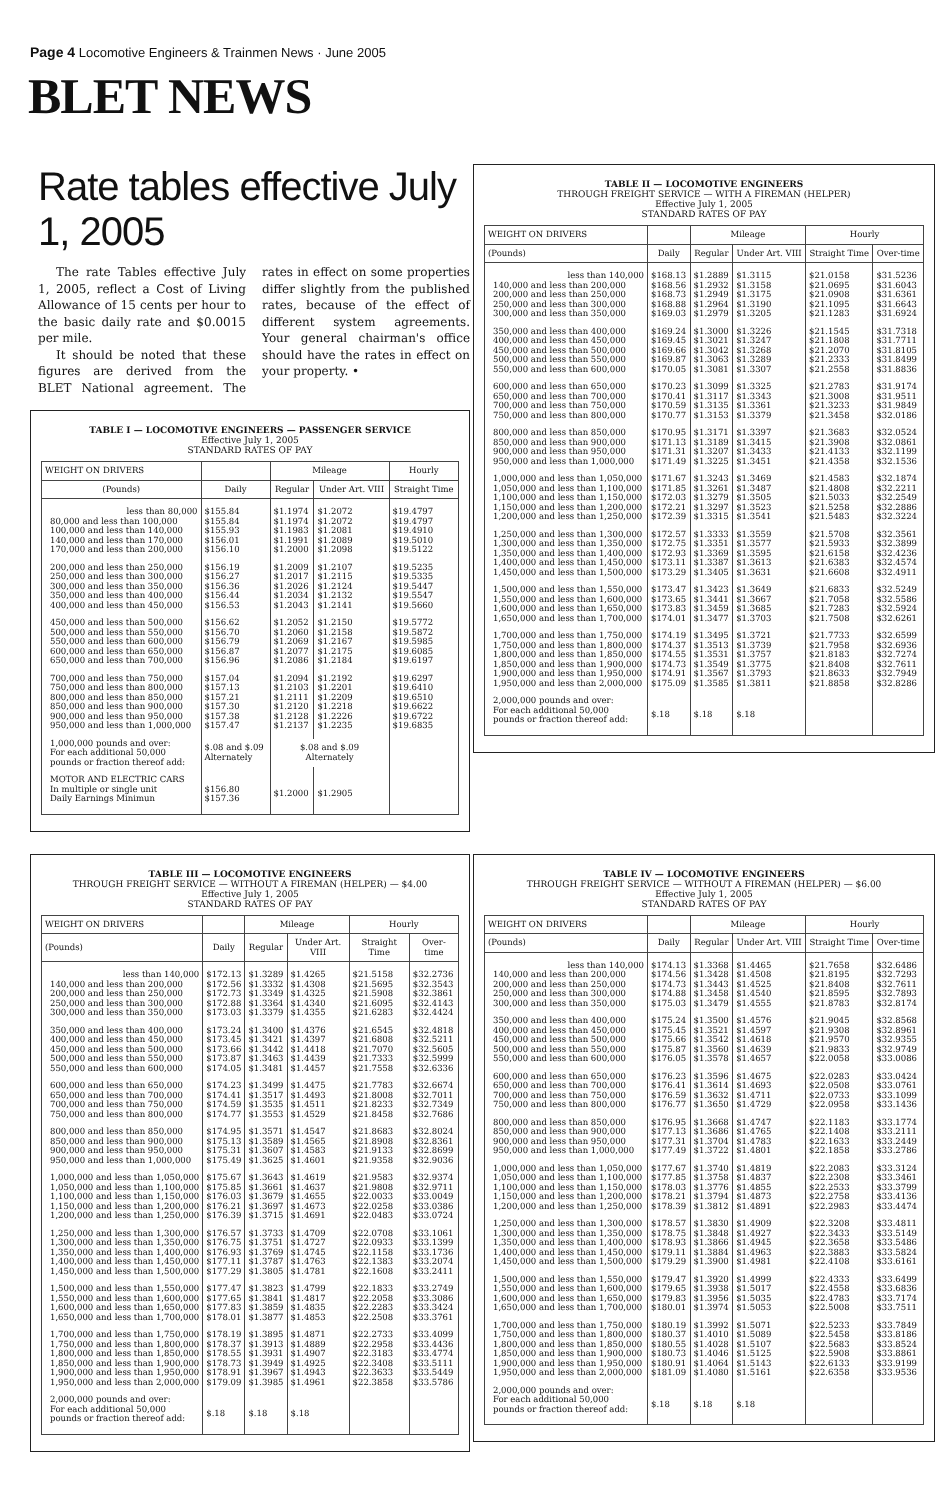Page 4 Locomotive Engineers & Trainmen News · June 2005
BLET NEWS
Rate tables effective July 1, 2005
The rate Tables effective July 1, 2005, reflect a Cost of Living Allowance of 15 cents per hour to the basic daily rate and $0.0015 per mile.
It should be noted that these figures are derived from the BLET National agreement. The rates in effect on some properties differ slightly from the published rates, because of the effect of different system agreements. Your general chairman's office should have the rates in effect on your property. •
TABLE I — LOCOMOTIVE ENGINEERS — PASSENGER SERVICE
Effective July 1, 2005
STANDARD RATES OF PAY
| WEIGHT ON DRIVERS | | Mileage | | Hourly |
| --- | --- | --- | --- | --- |
| (Pounds) | Daily | Regular | Under Art. VIII | Straight Time |
| less than 80,000 | $155.84 | $1.1974 | $1.2072 | $19.4797 |
| 80,000 and less than 100,000 | $155.84 | $1.1974 | $1.2072 | $19.4797 |
| 100,000 and less than 140,000 | $155.93 | $1.1983 | $1.2081 | $19.4910 |
| 140,000 and less than 170,000 | $156.01 | $1.1991 | $1.2089 | $19.5010 |
| 170,000 and less than 200,000 | $156.10 | $1.2000 | $1.2098 | $19.5122 |
| 200,000 and less than 250,000 | $156.19 | $1.2009 | $1.2107 | $19.5235 |
| 250,000 and less than 300,000 | $156.27 | $1.2017 | $1.2115 | $19.5335 |
| 300,000 and less than 350,000 | $156.36 | $1.2026 | $1.2124 | $19.5447 |
| 350,000 and less than 400,000 | $156.44 | $1.2034 | $1.2132 | $19.5547 |
| 400,000 and less than 450,000 | $156.53 | $1.2043 | $1.2141 | $19.5660 |
| 450,000 and less than 500,000 | $156.62 | $1.2052 | $1.2150 | $19.5772 |
| 500,000 and less than 550,000 | $156.70 | $1.2060 | $1.2158 | $19.5872 |
| 550,000 and less than 600,000 | $156.79 | $1.2069 | $1.2167 | $19.5985 |
| 600,000 and less than 650,000 | $156.87 | $1.2077 | $1.2175 | $19.6085 |
| 650,000 and less than 700,000 | $156.96 | $1.2086 | $1.2184 | $19.6197 |
| 700,000 and less than 750,000 | $157.04 | $1.2094 | $1.2192 | $19.6297 |
| 750,000 and less than 800,000 | $157.13 | $1.2103 | $1.2201 | $19.6410 |
| 800,000 and less than 850,000 | $157.21 | $1.2111 | $1.2209 | $19.6510 |
| 850,000 and less than 900,000 | $157.30 | $1.2120 | $1.2218 | $19.6622 |
| 900,000 and less than 950,000 | $157.38 | $1.2128 | $1.2226 | $19.6722 |
| 950,000 and less than 1,000,000 | $157.47 | $1.2137 | $1.2235 | $19.6835 |
| 1,000,000 pounds and over: For each additional 50,000 pounds or fraction thereof add: | $.08 and $.09 Alternately | $.08 and $.09 Alternately | | |
| MOTOR AND ELECTRIC CARS In multiple or single unit Daily Earnings Minimun | $156.80 $157.36 | $1.2000 | $1.2905 | |
TABLE II — LOCOMOTIVE ENGINEERS
THROUGH FREIGHT SERVICE — WITH A FIREMAN (HELPER)
Effective July 1, 2005
STANDARD RATES OF PAY
| WEIGHT ON DRIVERS | | Mileage | | Hourly | |
| --- | --- | --- | --- | --- | --- |
| (Pounds) | Daily | Regular | Under Art. VIII | Straight Time | Over-time |
| less than 140,000 | $168.13 | $1.2889 | $1.3115 | $21.0158 | $31.5236 |
| 140,000 and less than 200,000 | $168.56 | $1.2932 | $1.3158 | $21.0695 | $31.6043 |
| 200,000 and less than 250,000 | $168.73 | $1.2949 | $1.3175 | $21.0908 | $31.6361 |
| 250,000 and less than 300,000 | $168.88 | $1.2964 | $1.3190 | $21.1095 | $31.6643 |
| 300,000 and less than 350,000 | $169.03 | $1.2979 | $1.3205 | $21.1283 | $31.6924 |
| 350,000 and less than 400,000 | $169.24 | $1.3000 | $1.3226 | $21.1545 | $31.7318 |
| 400,000 and less than 450,000 | $169.45 | $1.3021 | $1.3247 | $21.1808 | $31.7711 |
| 450,000 and less than 500,000 | $169.66 | $1.3042 | $1.3268 | $21.2070 | $31.8105 |
| 500,000 and less than 550,000 | $169.87 | $1.3063 | $1.3289 | $21.2333 | $31.8499 |
| 550,000 and less than 600,000 | $170.05 | $1.3081 | $1.3307 | $21.2558 | $31.8836 |
| 600,000 and less than 650,000 | $170.23 | $1.3099 | $1.3325 | $21.2783 | $31.9174 |
| 650,000 and less than 700,000 | $170.41 | $1.3117 | $1.3343 | $21.3008 | $31.9511 |
| 700,000 and less than 750,000 | $170.59 | $1.3135 | $1.3361 | $21.3233 | $31.9849 |
| 750,000 and less than 800,000 | $170.77 | $1.3153 | $1.3379 | $21.3458 | $32.0186 |
| 800,000 and less than 850,000 | $170.95 | $1.3171 | $1.3397 | $21.3683 | $32.0524 |
| 850,000 and less than 900,000 | $171.13 | $1.3189 | $1.3415 | $21.3908 | $32.0861 |
| 900,000 and less than 950,000 | $171.31 | $1.3207 | $1.3433 | $21.4133 | $32.1199 |
| 950,000 and less than 1,000,000 | $171.49 | $1.3225 | $1.3451 | $21.4358 | $32.1536 |
| 1,000,000 and less than 1,050,000 | $171.67 | $1.3243 | $1.3469 | $21.4583 | $32.1874 |
| 1,050,000 and less than 1,100,000 | $171.85 | $1.3261 | $1.3487 | $21.4808 | $32.2211 |
| 1,100,000 and less than 1,150,000 | $172.03 | $1.3279 | $1.3505 | $21.5033 | $32.2549 |
| 1,150,000 and less than 1,200,000 | $172.21 | $1.3297 | $1.3523 | $21.5258 | $32.2886 |
| 1,200,000 and less than 1,250,000 | $172.39 | $1.3315 | $1.3541 | $21.5483 | $32.3224 |
| 1,250,000 and less than 1,300,000 | $172.57 | $1.3333 | $1.3559 | $21.5708 | $32.3561 |
| 1,300,000 and less than 1,350,000 | $172.75 | $1.3351 | $1.3577 | $21.5933 | $32.3899 |
| 1,350,000 and less than 1,400,000 | $172.93 | $1.3369 | $1.3595 | $21.6158 | $32.4236 |
| 1,400,000 and less than 1,450,000 | $173.11 | $1.3387 | $1.3613 | $21.6383 | $32.4574 |
| 1,450,000 and less than 1,500,000 | $173.29 | $1.3405 | $1.3631 | $21.6608 | $32.4911 |
| 1,500,000 and less than 1,550,000 | $173.47 | $1.3423 | $1.3649 | $21.6833 | $32.5249 |
| 1,550,000 and less than 1,600,000 | $173.65 | $1.3441 | $1.3667 | $21.7058 | $32.5586 |
| 1,600,000 and less than 1,650,000 | $173.83 | $1.3459 | $1.3685 | $21.7283 | $32.5924 |
| 1,650,000 and less than 1,700,000 | $174.01 | $1.3477 | $1.3703 | $21.7508 | $32.6261 |
| 1,700,000 and less than 1,750,000 | $174.19 | $1.3495 | $1.3721 | $21.7733 | $32.6599 |
| 1,750,000 and less than 1,800,000 | $174.37 | $1.3513 | $1.3739 | $21.7958 | $32.6936 |
| 1,800,000 and less than 1,850,000 | $174.55 | $1.3531 | $1.3757 | $21.8183 | $32.7274 |
| 1,850,000 and less than 1,900,000 | $174.73 | $1.3549 | $1.3775 | $21.8408 | $32.7611 |
| 1,900,000 and less than 1,950,000 | $174.91 | $1.3567 | $1.3793 | $21.8633 | $32.7949 |
| 1,950,000 and less than 2,000,000 | $175.09 | $1.3585 | $1.3811 | $21.8858 | $32.8286 |
| 2,000,000 pounds and over: For each additional 50,000 pounds or fraction thereof add: | $.18 | $.18 | $.18 | | |
TABLE III — LOCOMOTIVE ENGINEERS
THROUGH FREIGHT SERVICE — WITHOUT A FIREMAN (HELPER) — $4.00
Effective July 1, 2005
STANDARD RATES OF PAY
| WEIGHT ON DRIVERS | | Mileage | | Hourly | |
| --- | --- | --- | --- | --- | --- |
| (Pounds) | Daily | Regular | Under Art. VIII | Straight Time | Over-time |
| less than 140,000 | $172.13 | $1.3289 | $1.4265 | $21.5158 | $32.2736 |
| 140,000 and less than 200,000 | $172.56 | $1.3332 | $1.4308 | $21.5695 | $32.3543 |
| 200,000 and less than 250,000 | $172.73 | $1.3349 | $1.4325 | $21.5908 | $32.3861 |
| 250,000 and less than 300,000 | $172.88 | $1.3364 | $1.4340 | $21.6095 | $32.4143 |
| 300,000 and less than 350,000 | $173.03 | $1.3379 | $1.4355 | $21.6283 | $32.4424 |
| 350,000 and less than 400,000 | $173.24 | $1.3400 | $1.4376 | $21.6545 | $32.4818 |
| 400,000 and less than 450,000 | $173.45 | $1.3421 | $1.4397 | $21.6808 | $32.5211 |
| 450,000 and less than 500,000 | $173.66 | $1.3442 | $1.4418 | $21.7070 | $32.5605 |
| 500,000 and less than 550,000 | $173.87 | $1.3463 | $1.4439 | $21.7333 | $32.5999 |
| 550,000 and less than 600,000 | $174.05 | $1.3481 | $1.4457 | $21.7558 | $32.6336 |
| 600,000 and less than 650,000 | $174.23 | $1.3499 | $1.4475 | $21.7783 | $32.6674 |
| 650,000 and less than 700,000 | $174.41 | $1.3517 | $1.4493 | $21.8008 | $32.7011 |
| 700,000 and less than 750,000 | $174.59 | $1.3535 | $1.4511 | $21.8233 | $32.7349 |
| 750,000 and less than 800,000 | $174.77 | $1.3553 | $1.4529 | $21.8458 | $32.7686 |
| 800,000 and less than 850,000 | $174.95 | $1.3571 | $1.4547 | $21.8683 | $32.8024 |
| 850,000 and less than 900,000 | $175.13 | $1.3589 | $1.4565 | $21.8908 | $32.8361 |
| 900,000 and less than 950,000 | $175.31 | $1.3607 | $1.4583 | $21.9133 | $32.8699 |
| 950,000 and less than 1,000,000 | $175.49 | $1.3625 | $1.4601 | $21.9358 | $32.9036 |
| 1,000,000 and less than 1,050,000 | $175.67 | $1.3643 | $1.4619 | $21.9583 | $32.9374 |
| 1,050,000 and less than 1,100,000 | $175.85 | $1.3661 | $1.4637 | $21.9808 | $32.9711 |
| 1,100,000 and less than 1,150,000 | $176.03 | $1.3679 | $1.4655 | $22.0033 | $33.0049 |
| 1,150,000 and less than 1,200,000 | $176.21 | $1.3697 | $1.4673 | $22.0258 | $33.0386 |
| 1,200,000 and less than 1,250,000 | $176.39 | $1.3715 | $1.4691 | $22.0483 | $33.0724 |
| 1,250,000 and less than 1,300,000 | $176.57 | $1.3733 | $1.4709 | $22.0708 | $33.1061 |
| 1,300,000 and less than 1,350,000 | $176.75 | $1.3751 | $1.4727 | $22.0933 | $33.1399 |
| 1,350,000 and less than 1,400,000 | $176.93 | $1.3769 | $1.4745 | $22.1158 | $33.1736 |
| 1,400,000 and less than 1,450,000 | $177.11 | $1.3787 | $1.4763 | $22.1383 | $33.2074 |
| 1,450,000 and less than 1,500,000 | $177.29 | $1.3805 | $1.4781 | $22.1608 | $33.2411 |
| 1,500,000 and less than 1,550,000 | $177.47 | $1.3823 | $1.4799 | $22.1833 | $33.2749 |
| 1,550,000 and less than 1,600,000 | $177.65 | $1.3841 | $1.4817 | $22.2058 | $33.3086 |
| 1,600,000 and less than 1,650,000 | $177.83 | $1.3859 | $1.4835 | $22.2283 | $33.3424 |
| 1,650,000 and less than 1,700,000 | $178.01 | $1.3877 | $1.4853 | $22.2508 | $33.3761 |
| 1,700,000 and less than 1,750,000 | $178.19 | $1.3895 | $1.4871 | $22.2733 | $33.4099 |
| 1,750,000 and less than 1,800,000 | $178.37 | $1.3913 | $1.4889 | $22.2958 | $33.4436 |
| 1,800,000 and less than 1,850,000 | $178.55 | $1.3931 | $1.4907 | $22.3183 | $33.4774 |
| 1,850,000 and less than 1,900,000 | $178.73 | $1.3949 | $1.4925 | $22.3408 | $33.5111 |
| 1,900,000 and less than 1,950,000 | $178.91 | $1.3967 | $1.4943 | $22.3633 | $33.5449 |
| 1,950,000 and less than 2,000,000 | $179.09 | $1.3985 | $1.4961 | $22.3858 | $33.5786 |
| 2,000,000 pounds and over: For each additional 50,000 pounds or fraction thereof add: | $.18 | $.18 | $.18 | | |
TABLE IV — LOCOMOTIVE ENGINEERS
THROUGH FREIGHT SERVICE — WITHOUT A FIREMAN (HELPER) — $6.00
Effective July 1, 2005
STANDARD RATES OF PAY
| WEIGHT ON DRIVERS | | Mileage | | Hourly | |
| --- | --- | --- | --- | --- | --- |
| (Pounds) | Daily | Regular | Under Art. VIII | Straight Time | Over-time |
| less than 140,000 | $174.13 | $1.3368 | $1.4465 | $21.7658 | $32.6486 |
| 140,000 and less than 200,000 | $174.56 | $1.3428 | $1.4508 | $21.8195 | $32.7293 |
| 200,000 and less than 250,000 | $174.73 | $1.3443 | $1.4525 | $21.8408 | $32.7611 |
| 250,000 and less than 300,000 | $174.88 | $1.3458 | $1.4540 | $21.8595 | $32.7893 |
| 300,000 and less than 350,000 | $175.03 | $1.3479 | $1.4555 | $21.8783 | $32.8174 |
| 350,000 and less than 400,000 | $175.24 | $1.3500 | $1.4576 | $21.9045 | $32.8568 |
| 400,000 and less than 450,000 | $175.45 | $1.3521 | $1.4597 | $21.9308 | $32.8961 |
| 450,000 and less than 500,000 | $175.66 | $1.3542 | $1.4618 | $21.9570 | $32.9355 |
| 500,000 and less than 550,000 | $175.87 | $1.3560 | $1.4639 | $21.9833 | $32.9749 |
| 550,000 and less than 600,000 | $176.05 | $1.3578 | $1.4657 | $22.0058 | $33.0086 |
| 600,000 and less than 650,000 | $176.23 | $1.3596 | $1.4675 | $22.0283 | $33.0424 |
| 650,000 and less than 700,000 | $176.41 | $1.3614 | $1.4693 | $22.0508 | $33.0761 |
| 700,000 and less than 750,000 | $176.59 | $1.3632 | $1.4711 | $22.0733 | $33.1099 |
| 750,000 and less than 800,000 | $176.77 | $1.3650 | $1.4729 | $22.0958 | $33.1436 |
| 800,000 and less than 850,000 | $176.95 | $1.3668 | $1.4747 | $22.1183 | $33.1774 |
| 850,000 and less than 900,000 | $177.13 | $1.3686 | $1.4765 | $22.1408 | $33.2111 |
| 900,000 and less than 950,000 | $177.31 | $1.3704 | $1.4783 | $22.1633 | $33.2449 |
| 950,000 and less than 1,000,000 | $177.49 | $1.3722 | $1.4801 | $22.1858 | $33.2786 |
| 1,000,000 and less than 1,050,000 | $177.67 | $1.3740 | $1.4819 | $22.2083 | $33.3124 |
| 1,050,000 and less than 1,100,000 | $177.85 | $1.3758 | $1.4837 | $22.2308 | $33.3461 |
| 1,100,000 and less than 1,150,000 | $178.03 | $1.3776 | $1.4855 | $22.2533 | $33.3799 |
| 1,150,000 and less than 1,200,000 | $178.21 | $1.3794 | $1.4873 | $22.2758 | $33.4136 |
| 1,200,000 and less than 1,250,000 | $178.39 | $1.3812 | $1.4891 | $22.2983 | $33.4474 |
| 1,250,000 and less than 1,300,000 | $178.57 | $1.3830 | $1.4909 | $22.3208 | $33.4811 |
| 1,300,000 and less than 1,350,000 | $178.75 | $1.3848 | $1.4927 | $22.3433 | $33.5149 |
| 1,350,000 and less than 1,400,000 | $178.93 | $1.3866 | $1.4945 | $22.3658 | $33.5486 |
| 1,400,000 and less than 1,450,000 | $179.11 | $1.3884 | $1.4963 | $22.3883 | $33.5824 |
| 1,450,000 and less than 1,500,000 | $179.29 | $1.3900 | $1.4981 | $22.4108 | $33.6161 |
| 1,500,000 and less than 1,550,000 | $179.47 | $1.3920 | $1.4999 | $22.4333 | $33.6499 |
| 1,550,000 and less than 1,600,000 | $179.65 | $1.3938 | $1.5017 | $22.4558 | $33.6836 |
| 1,600,000 and less than 1,650,000 | $179.83 | $1.3956 | $1.5035 | $22.4783 | $33.7174 |
| 1,650,000 and less than 1,700,000 | $180.01 | $1.3974 | $1.5053 | $22.5008 | $33.7511 |
| 1,700,000 and less than 1,750,000 | $180.19 | $1.3992 | $1.5071 | $22.5233 | $33.7849 |
| 1,750,000 and less than 1,800,000 | $180.37 | $1.4010 | $1.5089 | $22.5458 | $33.8186 |
| 1,800,000 and less than 1,850,000 | $180.55 | $1.4028 | $1.5107 | $22.5683 | $33.8524 |
| 1,850,000 and less than 1,900,000 | $180.73 | $1.4046 | $1.5125 | $22.5908 | $33.8861 |
| 1,900,000 and less than 1,950,000 | $180.91 | $1.4064 | $1.5143 | $22.6133 | $33.9199 |
| 1,950,000 and less than 2,000,000 | $181.09 | $1.4080 | $1.5161 | $22.6358 | $33.9536 |
| 2,000,000 pounds and over: For each additional 50,000 pounds or fraction thereof add: | $.18 | $.18 | $.18 | | |